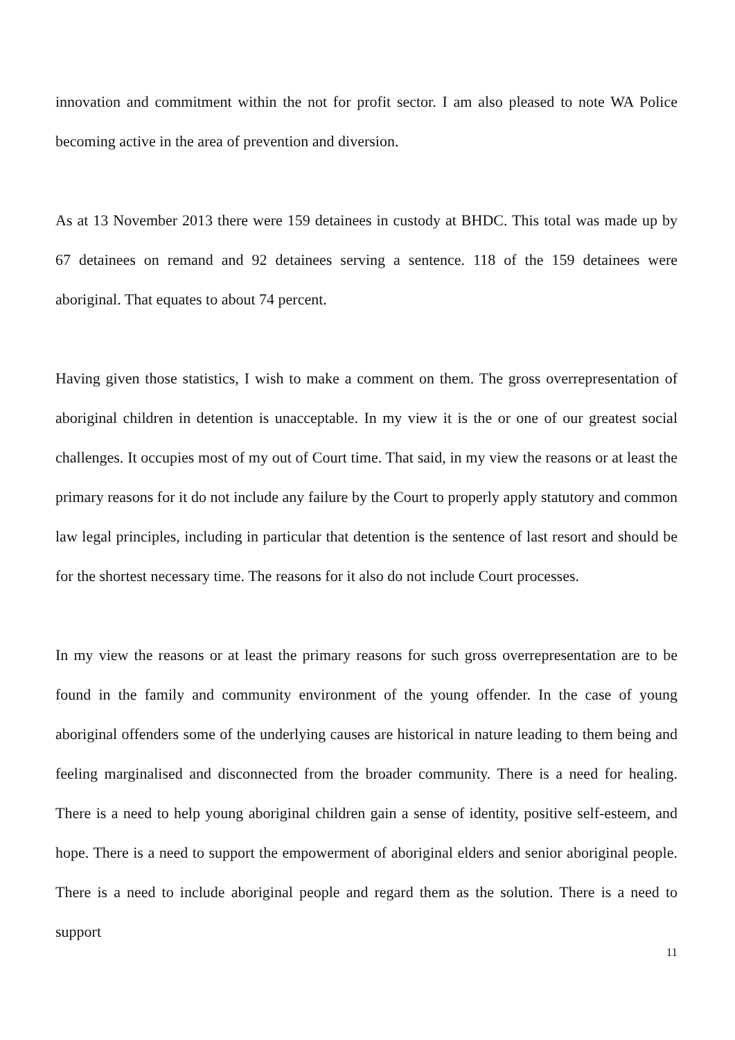innovation and commitment within the not for profit sector. I am also pleased to note WA Police becoming active in the area of prevention and diversion.
As at 13 November 2013 there were 159 detainees in custody at BHDC. This total was made up by 67 detainees on remand and 92 detainees serving a sentence. 118 of the 159 detainees were aboriginal. That equates to about 74 percent.
Having given those statistics, I wish to make a comment on them. The gross overrepresentation of aboriginal children in detention is unacceptable. In my view it is the or one of our greatest social challenges. It occupies most of my out of Court time. That said, in my view the reasons or at least the primary reasons for it do not include any failure by the Court to properly apply statutory and common law legal principles, including in particular that detention is the sentence of last resort and should be for the shortest necessary time. The reasons for it also do not include Court processes.
In my view the reasons or at least the primary reasons for such gross overrepresentation are to be found in the family and community environment of the young offender. In the case of young aboriginal offenders some of the underlying causes are historical in nature leading to them being and feeling marginalised and disconnected from the broader community. There is a need for healing. There is a need to help young aboriginal children gain a sense of identity, positive self-esteem, and hope. There is a need to support the empowerment of aboriginal elders and senior aboriginal people. There is a need to include aboriginal people and regard them as the solution. There is a need to support
11